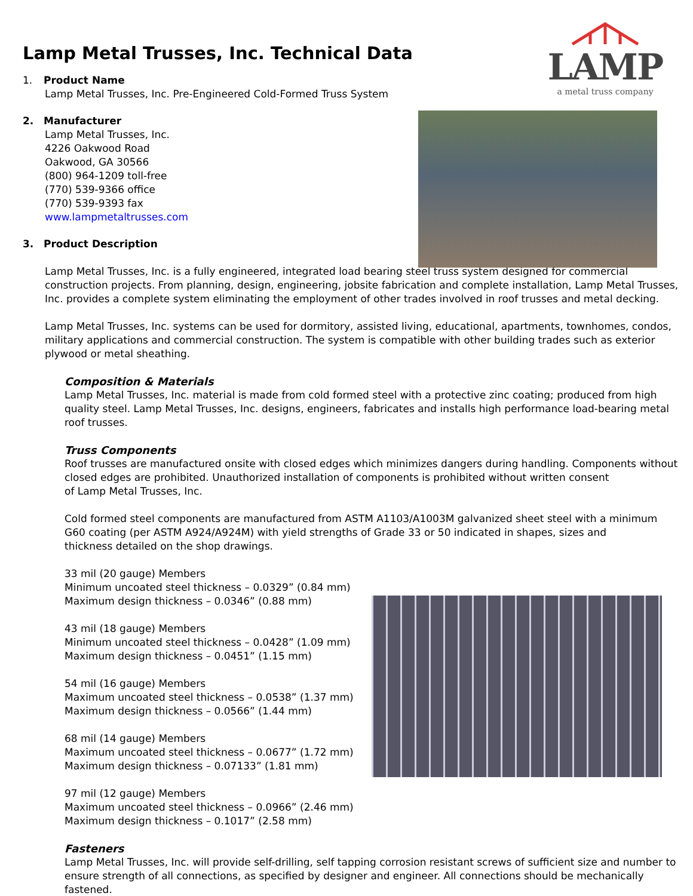LAMP
a metal truss company
Lamp Metal Trusses, Inc. Technical Data
1. Product Name
Lamp Metal Trusses, Inc. Pre-Engineered Cold-Formed Truss System
2. Manufacturer
Lamp Metal Trusses, Inc.
4226 Oakwood Road
Oakwood, GA 30566
(800) 964-1209 toll-free
(770) 539-9366 office
(770) 539-9393 fax
www.lampmetaltrusses.com
3. Product Description
Lamp Metal Trusses, Inc. is a fully engineered, integrated load bearing steel truss system designed for commercial construction projects. From planning, design, engineering, jobsite fabrication and complete installation, Lamp Metal Trusses, Inc. provides a complete system eliminating the employment of other trades involved in roof trusses and metal decking.
Lamp Metal Trusses, Inc. systems can be used for dormitory, assisted living, educational, apartments, townhomes, condos, military applications and commercial construction. The system is compatible with other building trades such as exterior plywood or metal sheathing.
Composition & Materials
Lamp Metal Trusses, Inc. material is made from cold formed steel with a protective zinc coating; produced from high quality steel. Lamp Metal Trusses, Inc. designs, engineers, fabricates and installs high performance load-bearing metal roof trusses.
Truss Components
Roof trusses are manufactured onsite with closed edges which minimizes dangers during handling. Components without closed edges are prohibited. Unauthorized installation of components is prohibited without written consent
of Lamp Metal Trusses, Inc.
Cold formed steel components are manufactured from ASTM A1103/A1003M galvanized sheet steel with a minimum
G60 coating (per ASTM A924/A924M) with yield strengths of Grade 33 or 50 indicated in shapes, sizes and
thickness detailed on the shop drawings.
33 mil (20 gauge) Members
Minimum uncoated steel thickness – 0.0329” (0.84 mm)
Maximum design thickness – 0.0346” (0.88 mm)
43 mil (18 gauge) Members
Minimum uncoated steel thickness – 0.0428” (1.09 mm)
Maximum design thickness – 0.0451” (1.15 mm)
54 mil (16 gauge) Members
Maximum uncoated steel thickness – 0.0538” (1.37 mm)
Maximum design thickness – 0.0566” (1.44 mm)
68 mil (14 gauge) Members
Maximum uncoated steel thickness – 0.0677” (1.72 mm)
Maximum design thickness – 0.07133” (1.81 mm)
97 mil (12 gauge) Members
Maximum uncoated steel thickness – 0.0966” (2.46 mm)
Maximum design thickness – 0.1017” (2.58 mm)
Fasteners
Lamp Metal Trusses, Inc. will provide self-drilling, self tapping corrosion resistant screws of sufficient size and number to ensure strength of all connections, as specified by designer and engineer. All connections should be mechanically fastened.